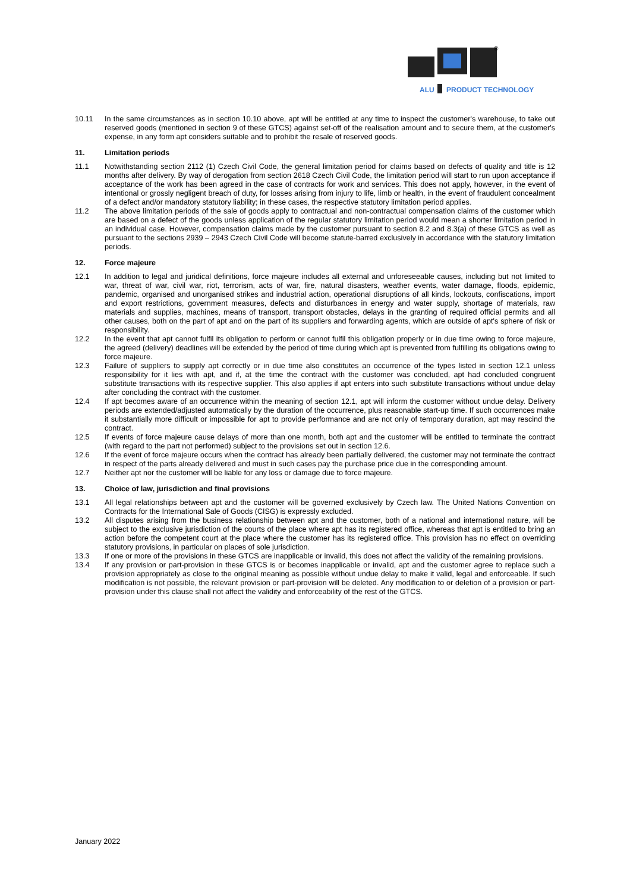®
ALU
PRODUCT TECHNOLOGY
10.11 In the same circumstances as in section 10.10 above, apt will be entitled at any time to inspect the customer's warehouse, to take out reserved goods (mentioned in section 9 of these GTCS) against set-off of the realisation amount and to secure them, at the customer's expense, in any form apt considers suitable and to prohibit the resale of reserved goods.
11. Limitation periods
11.1 Notwithstanding section 2112 (1) Czech Civil Code, the general limitation period for claims based on defects of quality and title is 12 months after delivery. By way of derogation from section 2618 Czech Civil Code, the limitation period will start to run upon acceptance if acceptance of the work has been agreed in the case of contracts for work and services. This does not apply, however, in the event of intentional or grossly negligent breach of duty, for losses arising from injury to life, limb or health, in the event of fraudulent concealment of a defect and/or mandatory statutory liability; in these cases, the respective statutory limitation period applies.
11.2 The above limitation periods of the sale of goods apply to contractual and non-contractual compensation claims of the customer which are based on a defect of the goods unless application of the regular statutory limitation period would mean a shorter limitation period in an individual case. However, compensation claims made by the customer pursuant to section 8.2 and 8.3(a) of these GTCS as well as pursuant to the sections 2939 – 2943 Czech Civil Code will become statute-barred exclusively in accordance with the statutory limitation periods.
12. Force majeure
12.1 In addition to legal and juridical definitions, force majeure includes all external and unforeseeable causes, including but not limited to war, threat of war, civil war, riot, terrorism, acts of war, fire, natural disasters, weather events, water damage, floods, epidemic, pandemic, organised and unorganised strikes and industrial action, operational disruptions of all kinds, lockouts, confiscations, import and export restrictions, government measures, defects and disturbances in energy and water supply, shortage of materials, raw materials and supplies, machines, means of transport, transport obstacles, delays in the granting of required official permits and all other causes, both on the part of apt and on the part of its suppliers and forwarding agents, which are outside of apt's sphere of risk or responsibility.
12.2 In the event that apt cannot fulfil its obligation to perform or cannot fulfil this obligation properly or in due time owing to force majeure, the agreed (delivery) deadlines will be extended by the period of time during which apt is prevented from fulfilling its obligations owing to force majeure.
12.3 Failure of suppliers to supply apt correctly or in due time also constitutes an occurrence of the types listed in section 12.1 unless responsibility for it lies with apt, and if, at the time the contract with the customer was concluded, apt had concluded congruent substitute transactions with its respective supplier. This also applies if apt enters into such substitute transactions without undue delay after concluding the contract with the customer.
12.4 If apt becomes aware of an occurrence within the meaning of section 12.1, apt will inform the customer without undue delay. Delivery periods are extended/adjusted automatically by the duration of the occurrence, plus reasonable start-up time. If such occurrences make it substantially more difficult or impossible for apt to provide performance and are not only of temporary duration, apt may rescind the contract.
12.5 If events of force majeure cause delays of more than one month, both apt and the customer will be entitled to terminate the contract (with regard to the part not performed) subject to the provisions set out in section 12.6.
12.6 If the event of force majeure occurs when the contract has already been partially delivered, the customer may not terminate the contract in respect of the parts already delivered and must in such cases pay the purchase price due in the corresponding amount.
12.7 Neither apt nor the customer will be liable for any loss or damage due to force majeure.
13. Choice of law, jurisdiction and final provisions
13.1 All legal relationships between apt and the customer will be governed exclusively by Czech law. The United Nations Convention on Contracts for the International Sale of Goods (CISG) is expressly excluded.
13.2 All disputes arising from the business relationship between apt and the customer, both of a national and international nature, will be subject to the exclusive jurisdiction of the courts of the place where apt has its registered office, whereas that apt is entitled to bring an action before the competent court at the place where the customer has its registered office. This provision has no effect on overriding statutory provisions, in particular on places of sole jurisdiction.
13.3 If one or more of the provisions in these GTCS are inapplicable or invalid, this does not affect the validity of the remaining provisions.
13.4 If any provision or part-provision in these GTCS is or becomes inapplicable or invalid, apt and the customer agree to replace such a provision appropriately as close to the original meaning as possible without undue delay to make it valid, legal and enforceable. If such modification is not possible, the relevant provision or part-provision will be deleted. Any modification to or deletion of a provision or part-provision under this clause shall not affect the validity and enforceability of the rest of the GTCS.
January 2022